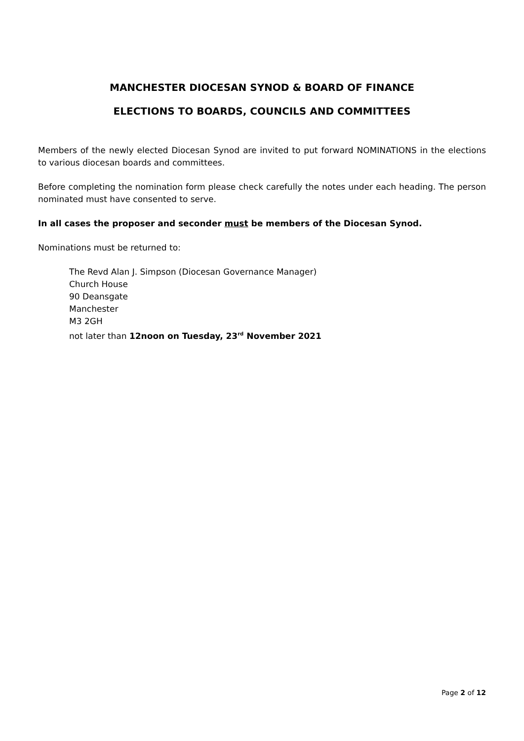MANCHESTER DIOCESAN SYNOD & BOARD OF FINANCE
ELECTIONS TO BOARDS, COUNCILS AND COMMITTEES
Members of the newly elected Diocesan Synod are invited to put forward NOMINATIONS in the elections to various diocesan boards and committees.
Before completing the nomination form please check carefully the notes under each heading. The person nominated must have consented to serve.
In all cases the proposer and seconder must be members of the Diocesan Synod.
Nominations must be returned to:
The Revd Alan J. Simpson (Diocesan Governance Manager)
Church House
90 Deansgate
Manchester
M3 2GH
not later than 12noon on Tuesday, 23<sup>rd</sup> November 2021
Page 2 of 12